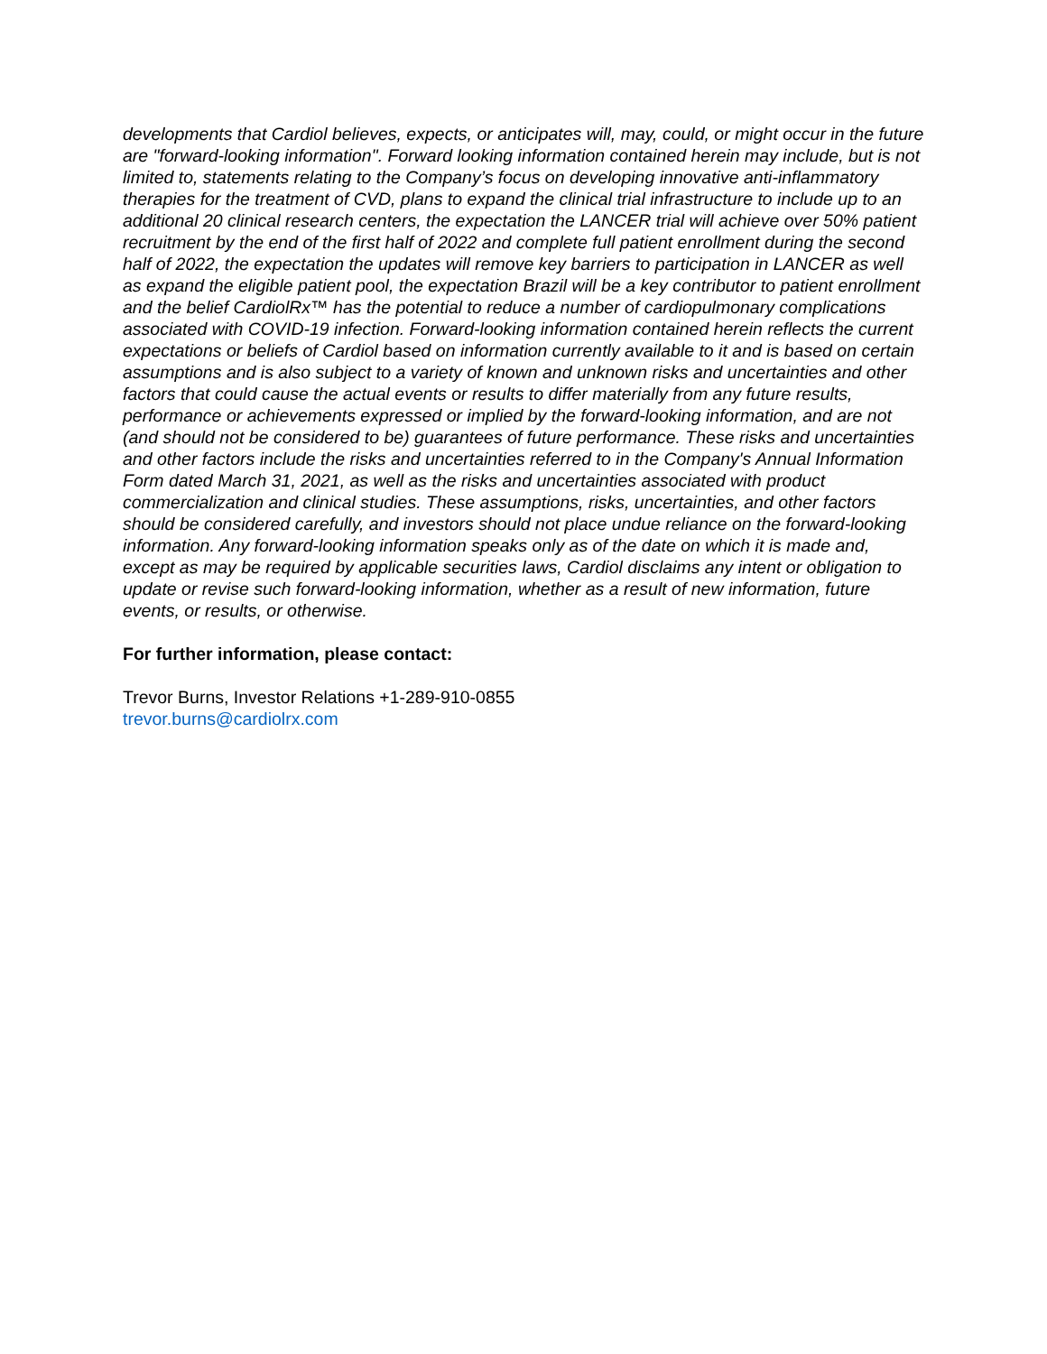developments that Cardiol believes, expects, or anticipates will, may, could, or might occur in the future are "forward-looking information". Forward looking information contained herein may include, but is not limited to, statements relating to the Company’s focus on developing innovative anti-inflammatory therapies for the treatment of CVD, plans to expand the clinical trial infrastructure to include up to an additional 20 clinical research centers, the expectation the LANCER trial will achieve over 50% patient recruitment by the end of the first half of 2022 and complete full patient enrollment during the second half of 2022, the expectation the updates will remove key barriers to participation in LANCER as well as expand the eligible patient pool, the expectation Brazil will be a key contributor to patient enrollment and the belief CardiolRx™ has the potential to reduce a number of cardiopulmonary complications associated with COVID-19 infection. Forward-looking information contained herein reflects the current expectations or beliefs of Cardiol based on information currently available to it and is based on certain assumptions and is also subject to a variety of known and unknown risks and uncertainties and other factors that could cause the actual events or results to differ materially from any future results, performance or achievements expressed or implied by the forward-looking information, and are not (and should not be considered to be) guarantees of future performance. These risks and uncertainties and other factors include the risks and uncertainties referred to in the Company's Annual Information Form dated March 31, 2021, as well as the risks and uncertainties associated with product commercialization and clinical studies. These assumptions, risks, uncertainties, and other factors should be considered carefully, and investors should not place undue reliance on the forward-looking information. Any forward-looking information speaks only as of the date on which it is made and, except as may be required by applicable securities laws, Cardiol disclaims any intent or obligation to update or revise such forward-looking information, whether as a result of new information, future events, or results, or otherwise.
For further information, please contact:
Trevor Burns, Investor Relations +1-289-910-0855
trevor.burns@cardiolrx.com